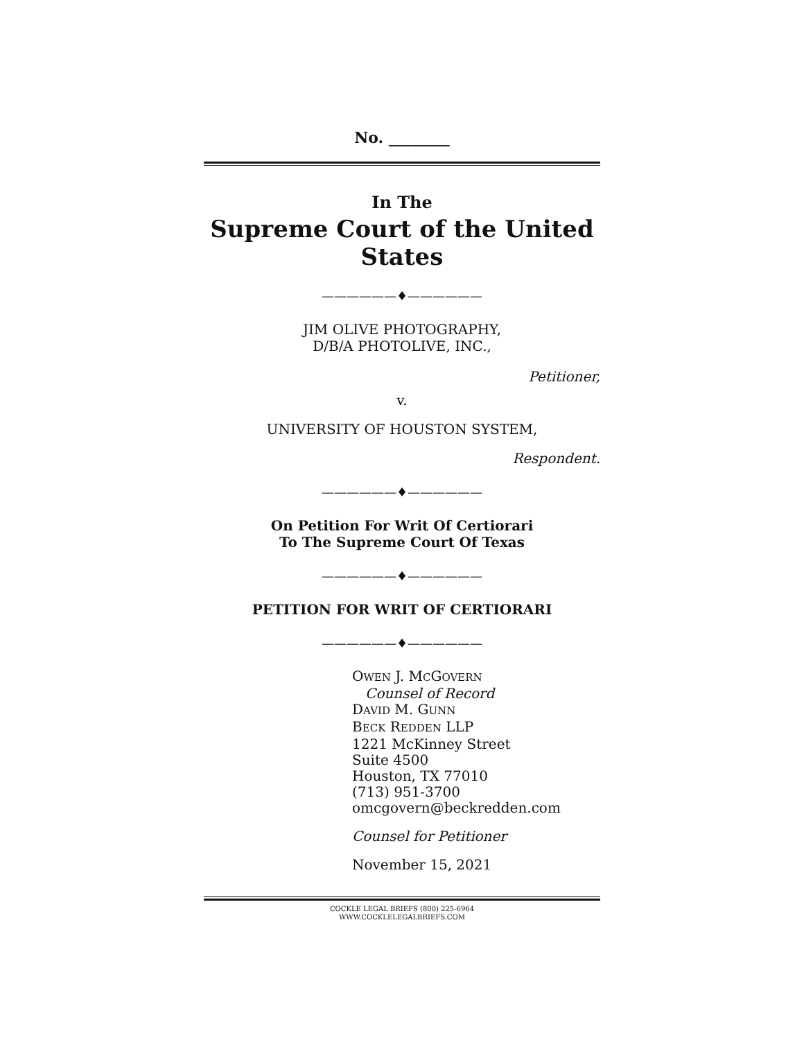No. ________
In The
Supreme Court of the United States
——————♦——————
JIM OLIVE PHOTOGRAPHY,
D/B/A PHOTOLIVE, INC.,
Petitioner,
v.
UNIVERSITY OF HOUSTON SYSTEM,
Respondent.
——————♦——————
On Petition For Writ Of Certiorari
To The Supreme Court Of Texas
——————♦——————
PETITION FOR WRIT OF CERTIORARI
——————♦——————
OWEN J. MCGOVERN
Counsel of Record
DAVID M. GUNN
BECK REDDEN LLP
1221 McKinney Street
Suite 4500
Houston, TX 77010
(713) 951-3700
omcgovern@beckredden.com
Counsel for Petitioner
November 15, 2021
COCKLE LEGAL BRIEFS (800) 225-6964
WWW.COCKLELEGALBRIEFS.COM